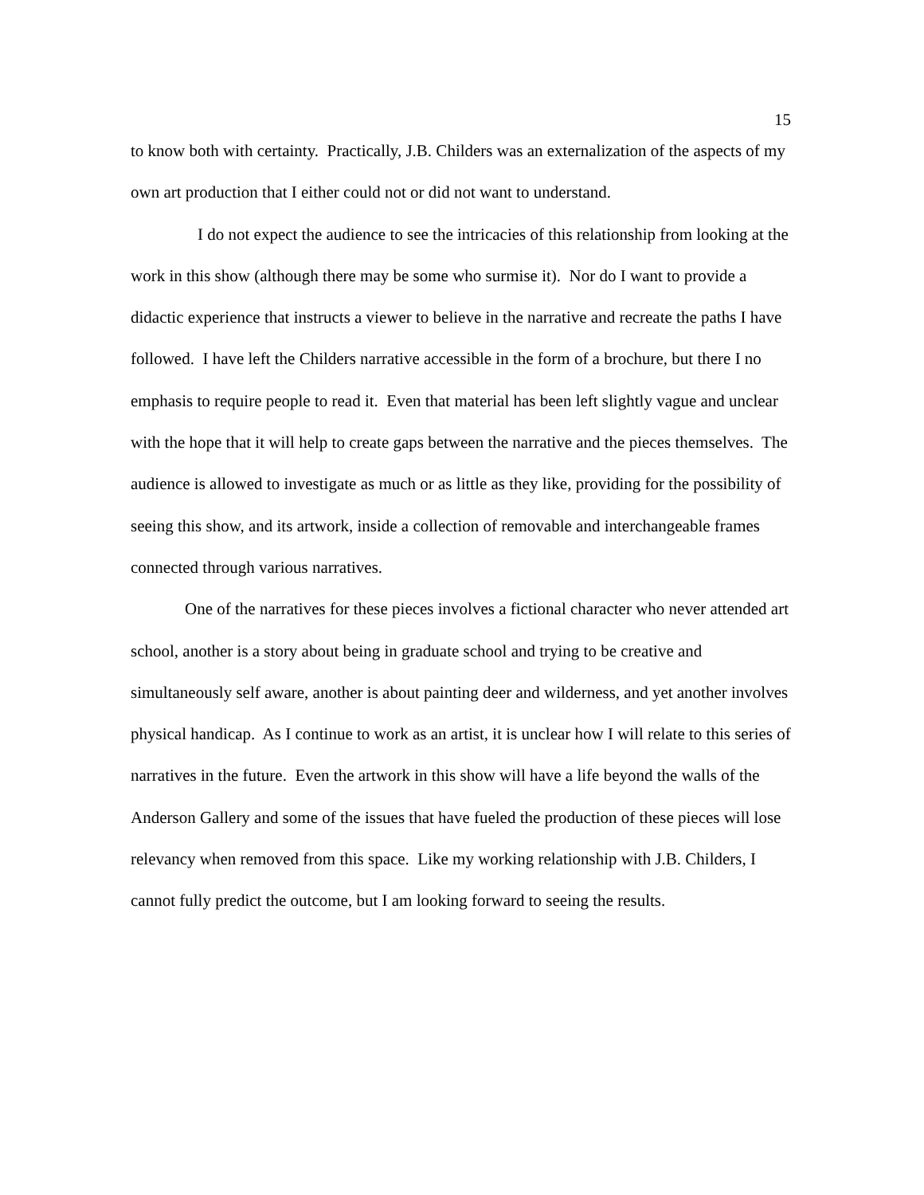15
to know both with certainty. Practically, J.B. Childers was an externalization of the aspects of my own art production that I either could not or did not want to understand.
I do not expect the audience to see the intricacies of this relationship from looking at the work in this show (although there may be some who surmise it). Nor do I want to provide a didactic experience that instructs a viewer to believe in the narrative and recreate the paths I have followed. I have left the Childers narrative accessible in the form of a brochure, but there I no emphasis to require people to read it. Even that material has been left slightly vague and unclear with the hope that it will help to create gaps between the narrative and the pieces themselves. The audience is allowed to investigate as much or as little as they like, providing for the possibility of seeing this show, and its artwork, inside a collection of removable and interchangeable frames connected through various narratives.
One of the narratives for these pieces involves a fictional character who never attended art school, another is a story about being in graduate school and trying to be creative and simultaneously self aware, another is about painting deer and wilderness, and yet another involves physical handicap. As I continue to work as an artist, it is unclear how I will relate to this series of narratives in the future. Even the artwork in this show will have a life beyond the walls of the Anderson Gallery and some of the issues that have fueled the production of these pieces will lose relevancy when removed from this space. Like my working relationship with J.B. Childers, I cannot fully predict the outcome, but I am looking forward to seeing the results.